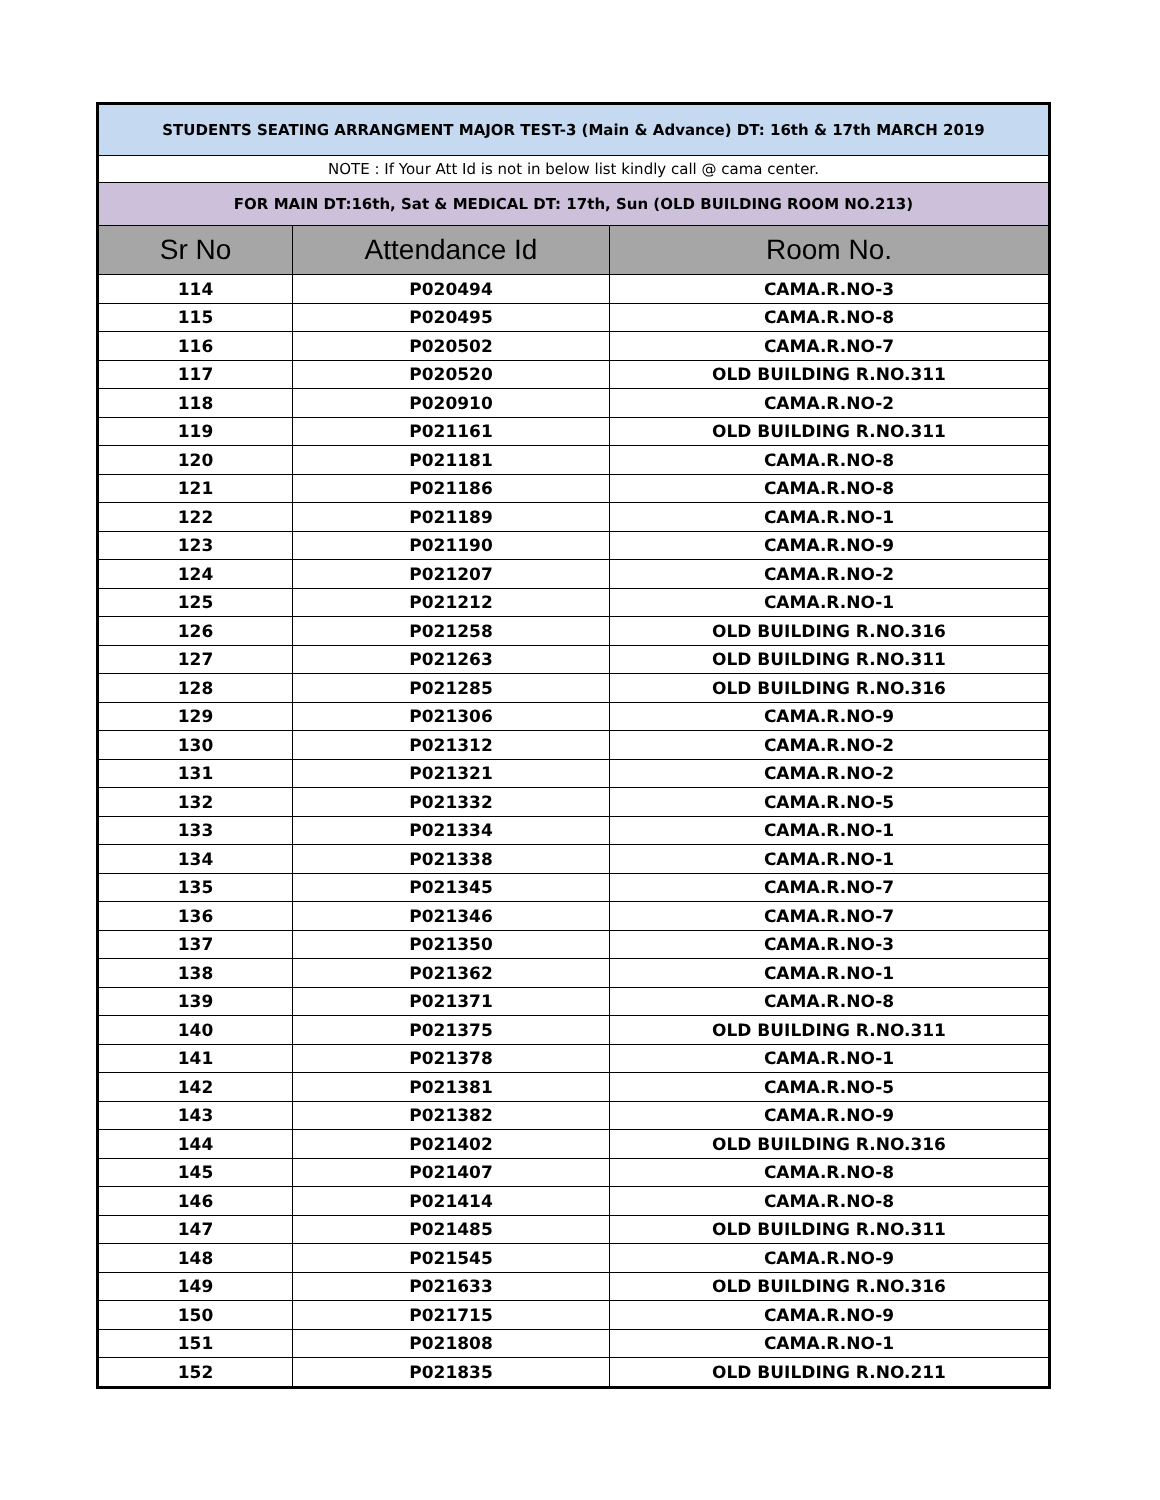| STUDENTS SEATING ARRANGMENT MAJOR TEST-3 (Main & Advance) DT: 16th & 17th MARCH 2019 | | |
| NOTE : If Your Att Id is not in below list kindly call @ cama center. | | |
| FOR MAIN DT:16th, Sat & MEDICAL DT: 17th, Sun (OLD BUILDING ROOM NO.213) | | |
| Sr No | Attendance Id | Room No. |
| 114 | P020494 | CAMA.R.NO-3 |
| 115 | P020495 | CAMA.R.NO-8 |
| 116 | P020502 | CAMA.R.NO-7 |
| 117 | P020520 | OLD BUILDING R.NO.311 |
| 118 | P020910 | CAMA.R.NO-2 |
| 119 | P021161 | OLD BUILDING R.NO.311 |
| 120 | P021181 | CAMA.R.NO-8 |
| 121 | P021186 | CAMA.R.NO-8 |
| 122 | P021189 | CAMA.R.NO-1 |
| 123 | P021190 | CAMA.R.NO-9 |
| 124 | P021207 | CAMA.R.NO-2 |
| 125 | P021212 | CAMA.R.NO-1 |
| 126 | P021258 | OLD BUILDING R.NO.316 |
| 127 | P021263 | OLD BUILDING R.NO.311 |
| 128 | P021285 | OLD BUILDING R.NO.316 |
| 129 | P021306 | CAMA.R.NO-9 |
| 130 | P021312 | CAMA.R.NO-2 |
| 131 | P021321 | CAMA.R.NO-2 |
| 132 | P021332 | CAMA.R.NO-5 |
| 133 | P021334 | CAMA.R.NO-1 |
| 134 | P021338 | CAMA.R.NO-1 |
| 135 | P021345 | CAMA.R.NO-7 |
| 136 | P021346 | CAMA.R.NO-7 |
| 137 | P021350 | CAMA.R.NO-3 |
| 138 | P021362 | CAMA.R.NO-1 |
| 139 | P021371 | CAMA.R.NO-8 |
| 140 | P021375 | OLD BUILDING R.NO.311 |
| 141 | P021378 | CAMA.R.NO-1 |
| 142 | P021381 | CAMA.R.NO-5 |
| 143 | P021382 | CAMA.R.NO-9 |
| 144 | P021402 | OLD BUILDING R.NO.316 |
| 145 | P021407 | CAMA.R.NO-8 |
| 146 | P021414 | CAMA.R.NO-8 |
| 147 | P021485 | OLD BUILDING R.NO.311 |
| 148 | P021545 | CAMA.R.NO-9 |
| 149 | P021633 | OLD BUILDING R.NO.316 |
| 150 | P021715 | CAMA.R.NO-9 |
| 151 | P021808 | CAMA.R.NO-1 |
| 152 | P021835 | OLD BUILDING R.NO.211 |